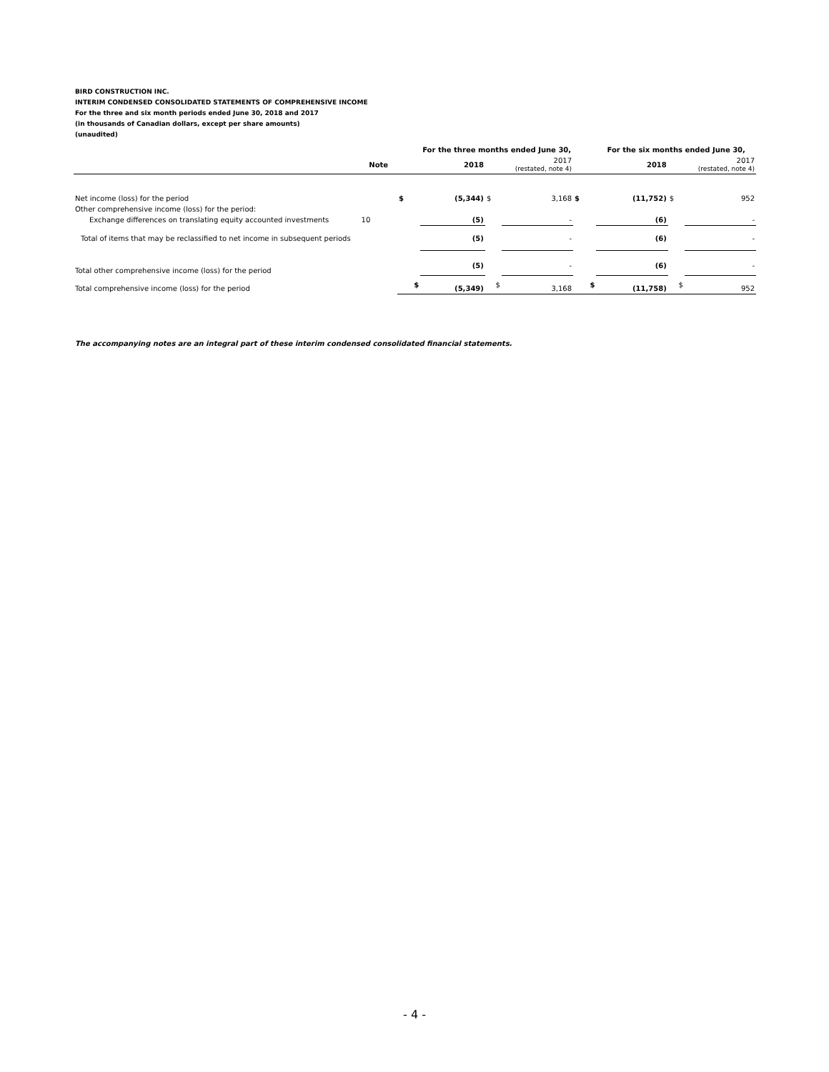BIRD CONSTRUCTION INC.
INTERIM CONDENSED CONSOLIDATED STATEMENTS OF COMPREHENSIVE INCOME
For the three and six month periods ended June 30, 2018 and 2017
(in thousands of Canadian dollars, except per share amounts)
(unaudited)
| | | | For the three months ended June 30, | | | | For the six months ended June 30, | | |
| --- | --- | --- | --- | --- | --- | --- | --- | --- | --- |
| | Note | | 2018 | | 2017 (restated, note 4) | | 2018 | | 2017 (restated, note 4) |
| Net income (loss) for the period | | $ | (5,344) | $ | 3,168 | $ | (11,752) | $ | 952 |
| Other comprehensive income (loss) for the period: | | | | | | | | | |
| Exchange differences on translating equity accounted investments | 10 | | (5) | | - | | (6) | | - |
| Total of items that may be reclassified to net income in subsequent periods | | | (5) | | - | | (6) | | - |
| Total other comprehensive income (loss) for the period | | | (5) | | - | | (6) | | - |
| Total comprehensive income (loss) for the period | | $ | (5,349) | $ | 3,168 | $ | (11,758) | $ | 952 |
The accompanying notes are an integral part of these interim condensed consolidated financial statements.
- 4 -